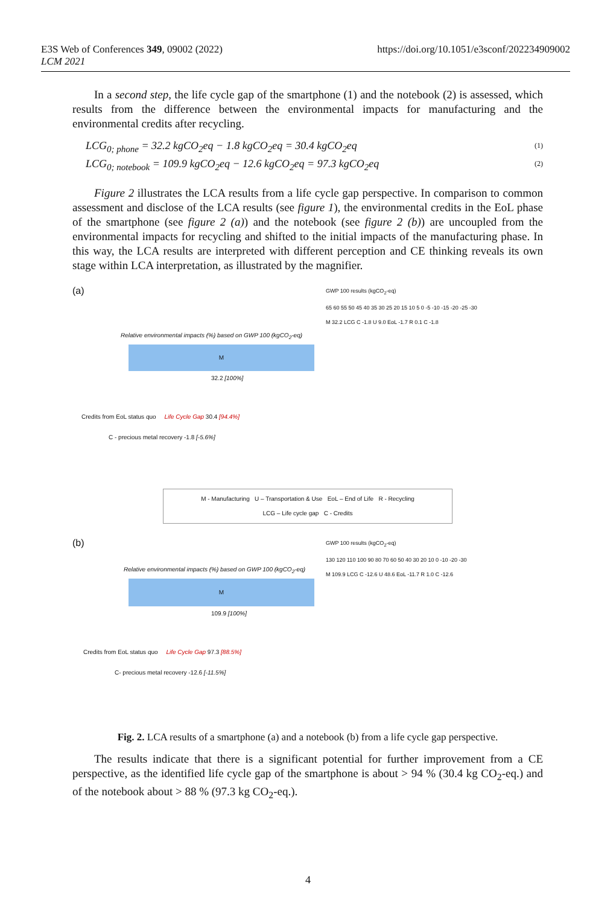E3S Web of Conferences 349, 09002 (2022)
LCM 2021
https://doi.org/10.1051/e3sconf/202234909002
In a second step, the life cycle gap of the smartphone (1) and the notebook (2) is assessed, which results from the difference between the environmental impacts for manufacturing and the environmental credits after recycling.
LCG<sub>0; phone</sub> = 32.2 kgCO<sub>2</sub>eq − 1.8 kgCO<sub>2</sub>eq = 30.4 kgCO<sub>2</sub>eq (1)
LCG<sub>0; notebook</sub> = 109.9 kgCO<sub>2</sub>eq − 12.6 kgCO<sub>2</sub>eq = 97.3 kgCO<sub>2</sub>eq (2)
Figure 2 illustrates the LCA results from a life cycle gap perspective. In comparison to common assessment and disclose of the LCA results (see figure 1), the environmental credits in the EoL phase of the smartphone (see figure 2 (a)) and the notebook (see figure 2 (b)) are uncoupled from the environmental impacts for recycling and shifted to the initial impacts of the manufacturing phase. In this way, the LCA results are interpreted with different perception and CE thinking reveals its own stage within LCA interpretation, as illustrated by the magnifier.
(a)
Relative environmental impacts (%) based on GWP 100 (kgCO<sub>2</sub>-eq)
M
32.2 [100%]
Credits from EoL status quo Life Cycle Gap 30.4 [94.4%]
C - precious metal recovery -1.8 [-5.6%]
GWP 100 results (kgCO<sub>2</sub>-eq)
65 60 55 50 45 40 35 30 25 20 15 10 5 0 -5 -10 -15 -20 -25 -30
M 32.2 LCG C -1.8 U 9.0 EoL -1.7 R 0.1 C -1.8
M - Manufacturing U – Transportation & Use EoL – End of Life R - Recycling
LCG – Life cycle gap C - Credits
(b)
Relative environmental impacts (%) based on GWP 100 (kgCO<sub>2</sub>-eq)
M
109.9 [100%]
Credits from EoL status quo Life Cycle Gap 97.3 [88.5%]
C- precious metal recovery -12.6 [-11.5%]
GWP 100 results (kgCO<sub>2</sub>-eq)
130 120 110 100 90 80 70 60 50 40 30 20 10 0 -10 -20 -30
M 109.9 LCG C -12.6 U 48.6 EoL -11.7 R 1.0 C -12.6
Fig. 2. LCA results of a smartphone (a) and a notebook (b) from a life cycle gap perspective.
The results indicate that there is a significant potential for further improvement from a CE perspective, as the identified life cycle gap of the smartphone is about > 94 % (30.4 kg CO<sub>2</sub>-eq.) and of the notebook about > 88 % (97.3 kg CO<sub>2</sub>-eq.).
4